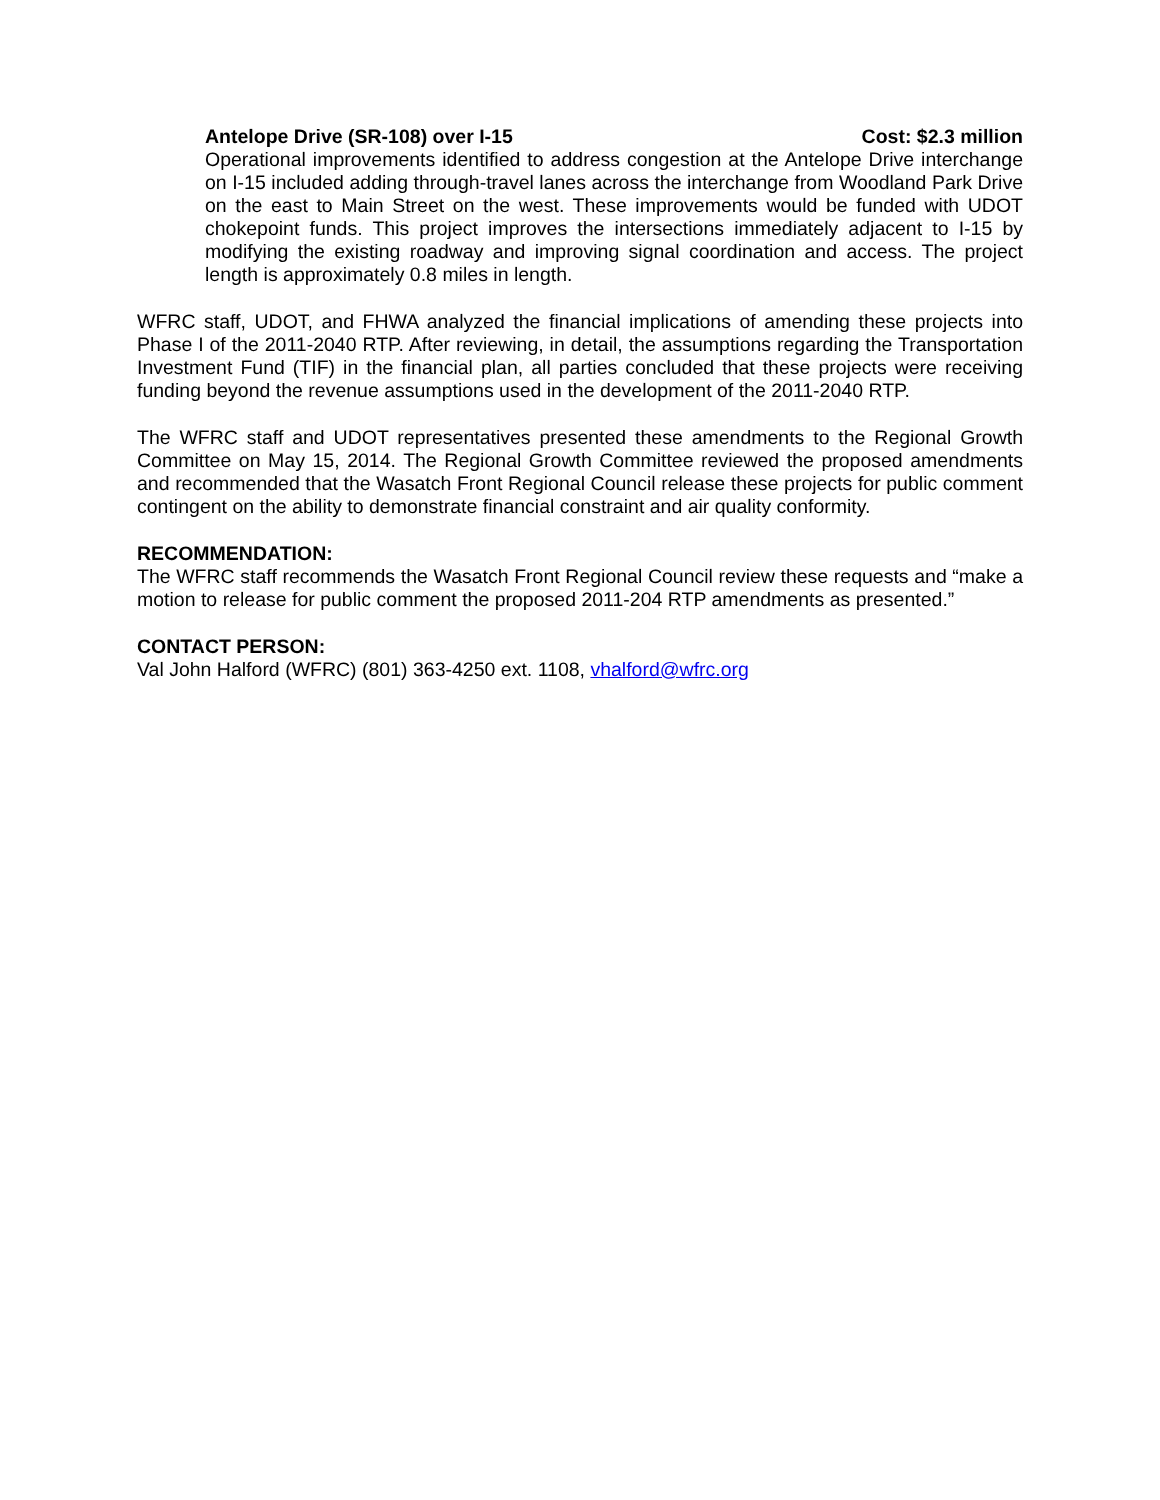Antelope Drive (SR-108) over I-15 Cost: $2.3 million
Operational improvements identified to address congestion at the Antelope Drive interchange on I-15 included adding through-travel lanes across the interchange from Woodland Park Drive on the east to Main Street on the west. These improvements would be funded with UDOT chokepoint funds. This project improves the intersections immediately adjacent to I-15 by modifying the existing roadway and improving signal coordination and access. The project length is approximately 0.8 miles in length.
WFRC staff, UDOT, and FHWA analyzed the financial implications of amending these projects into Phase I of the 2011-2040 RTP. After reviewing, in detail, the assumptions regarding the Transportation Investment Fund (TIF) in the financial plan, all parties concluded that these projects were receiving funding beyond the revenue assumptions used in the development of the 2011-2040 RTP.
The WFRC staff and UDOT representatives presented these amendments to the Regional Growth Committee on May 15, 2014. The Regional Growth Committee reviewed the proposed amendments and recommended that the Wasatch Front Regional Council release these projects for public comment contingent on the ability to demonstrate financial constraint and air quality conformity.
RECOMMENDATION:
The WFRC staff recommends the Wasatch Front Regional Council review these requests and “make a motion to release for public comment the proposed 2011-204 RTP amendments as presented.”
CONTACT PERSON:
Val John Halford (WFRC) (801) 363-4250 ext. 1108, vhalford@wfrc.org